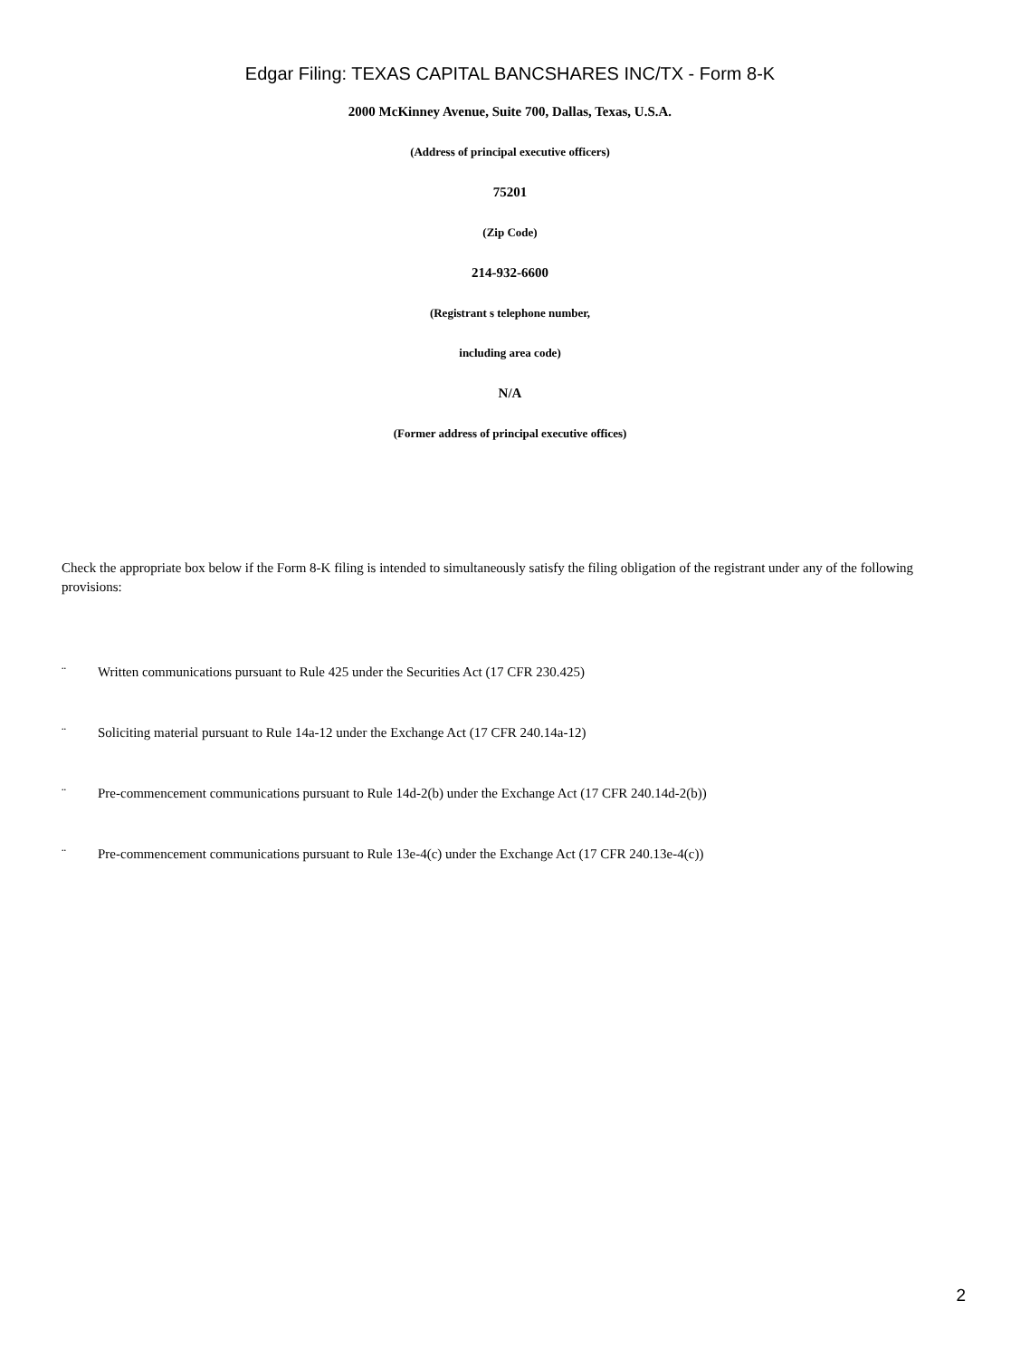Edgar Filing: TEXAS CAPITAL BANCSHARES INC/TX - Form 8-K
2000 McKinney Avenue, Suite 700, Dallas, Texas, U.S.A.
(Address of principal executive officers)
75201
(Zip Code)
214-932-6600
(Registrant s telephone number,
including area code)
N/A
(Former address of principal executive offices)
Check the appropriate box below if the Form 8-K filing is intended to simultaneously satisfy the filing obligation of the registrant under any of the following provisions:
¨ Written communications pursuant to Rule 425 under the Securities Act (17 CFR 230.425)
¨ Soliciting material pursuant to Rule 14a-12 under the Exchange Act (17 CFR 240.14a-12)
¨ Pre-commencement communications pursuant to Rule 14d-2(b) under the Exchange Act (17 CFR 240.14d-2(b))
¨ Pre-commencement communications pursuant to Rule 13e-4(c) under the Exchange Act (17 CFR 240.13e-4(c))
2